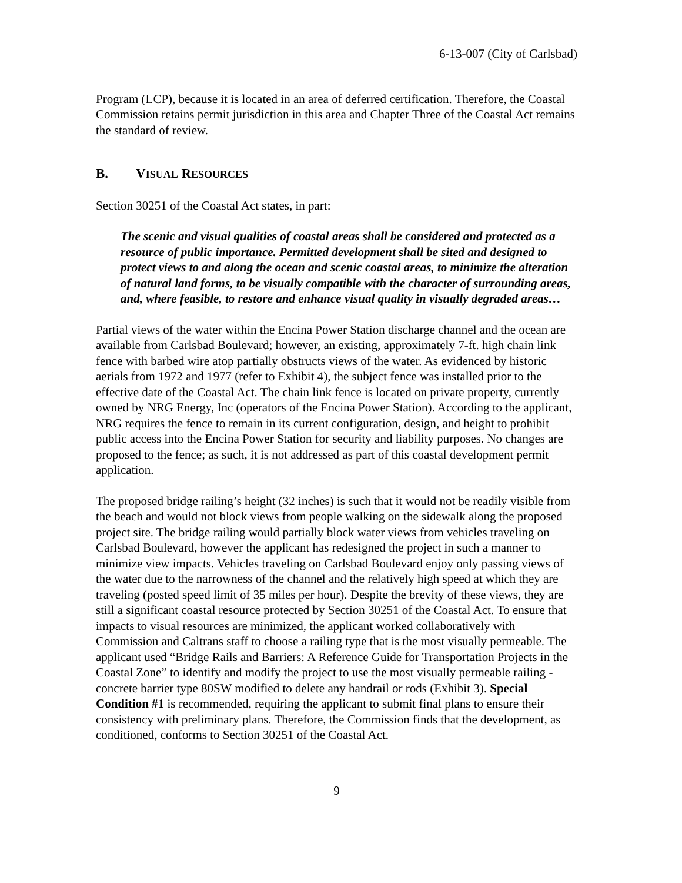6-13-007 (City of Carlsbad)
Program (LCP), because it is located in an area of deferred certification. Therefore, the Coastal Commission retains permit jurisdiction in this area and Chapter Three of the Coastal Act remains the standard of review.
B. VISUAL RESOURCES
Section 30251 of the Coastal Act states, in part:
The scenic and visual qualities of coastal areas shall be considered and protected as a resource of public importance. Permitted development shall be sited and designed to protect views to and along the ocean and scenic coastal areas, to minimize the alteration of natural land forms, to be visually compatible with the character of surrounding areas, and, where feasible, to restore and enhance visual quality in visually degraded areas…
Partial views of the water within the Encina Power Station discharge channel and the ocean are available from Carlsbad Boulevard; however, an existing, approximately 7-ft. high chain link fence with barbed wire atop partially obstructs views of the water. As evidenced by historic aerials from 1972 and 1977 (refer to Exhibit 4), the subject fence was installed prior to the effective date of the Coastal Act. The chain link fence is located on private property, currently owned by NRG Energy, Inc (operators of the Encina Power Station). According to the applicant, NRG requires the fence to remain in its current configuration, design, and height to prohibit public access into the Encina Power Station for security and liability purposes. No changes are proposed to the fence; as such, it is not addressed as part of this coastal development permit application.
The proposed bridge railing’s height (32 inches) is such that it would not be readily visible from the beach and would not block views from people walking on the sidewalk along the proposed project site. The bridge railing would partially block water views from vehicles traveling on Carlsbad Boulevard, however the applicant has redesigned the project in such a manner to minimize view impacts. Vehicles traveling on Carlsbad Boulevard enjoy only passing views of the water due to the narrowness of the channel and the relatively high speed at which they are traveling (posted speed limit of 35 miles per hour). Despite the brevity of these views, they are still a significant coastal resource protected by Section 30251 of the Coastal Act. To ensure that impacts to visual resources are minimized, the applicant worked collaboratively with Commission and Caltrans staff to choose a railing type that is the most visually permeable. The applicant used “Bridge Rails and Barriers: A Reference Guide for Transportation Projects in the Coastal Zone” to identify and modify the project to use the most visually permeable railing - concrete barrier type 80SW modified to delete any handrail or rods (Exhibit 3). Special Condition #1 is recommended, requiring the applicant to submit final plans to ensure their consistency with preliminary plans. Therefore, the Commission finds that the development, as conditioned, conforms to Section 30251 of the Coastal Act.
9